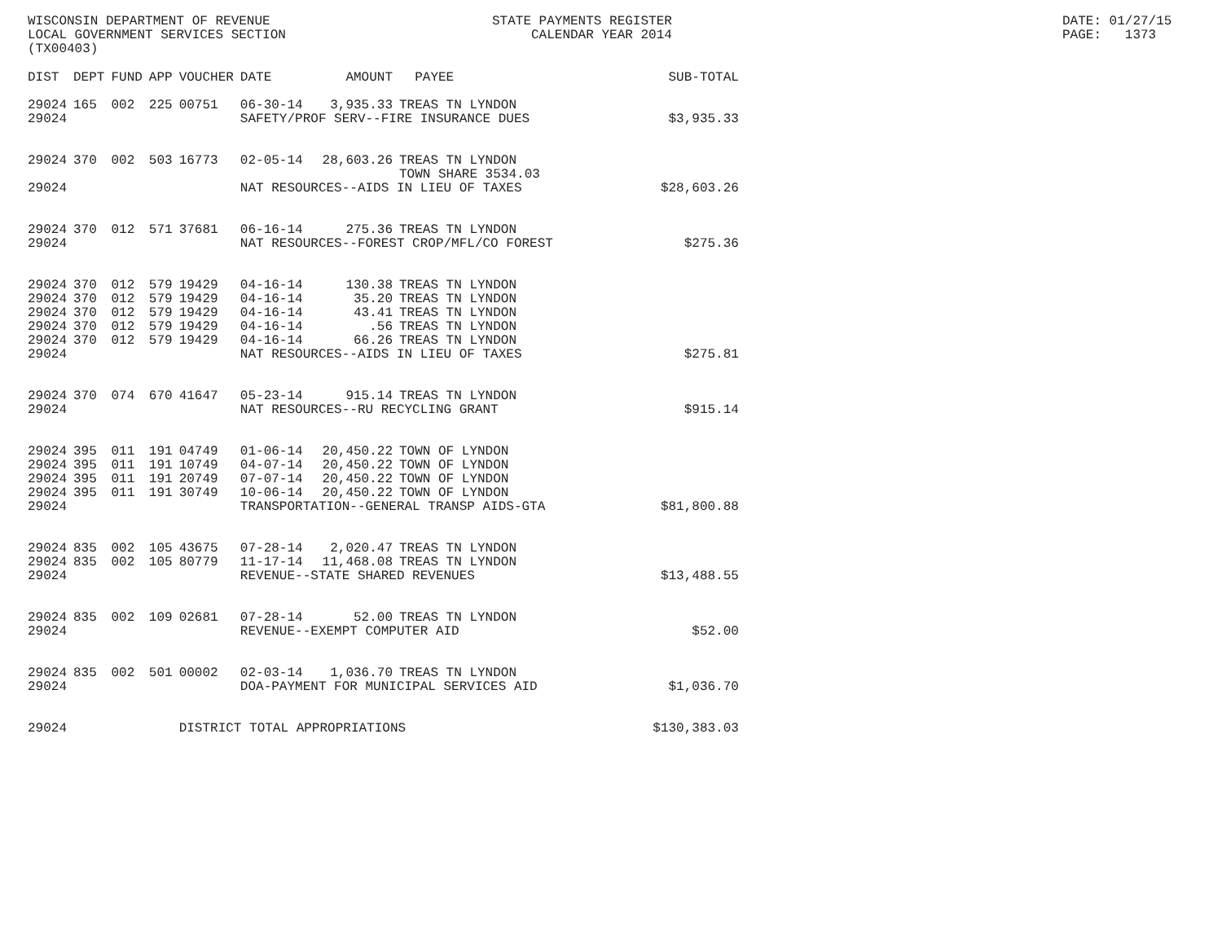WISCONSIN DEPARTMENT OF REVENUE LOCAL GOVERNMENT SERVICES SECTION (TX00403)
STATE PAYMENTS REGISTER CALENDAR YEAR 2014
DATE: 01/27/15 PAGE: 1373
| DIST | DEPT | FUND | APP | VOUCHER | DATE | AMOUNT | PAYEE | SUB-TOTAL |
| --- | --- | --- | --- | --- | --- | --- | --- | --- |
| 29024 | 165 | 002 | 225 | 00751 | 06-30-14 | 3,935.33 | TREAS TN LYNDON | |
| 29024 | | | | | SAFETY/PROF SERV--FIRE INSURANCE DUES | | | $3,935.33 |
| 29024 | 370 | 002 | 503 | 16773 | 02-05-14 | 28,603.26 | TREAS TN LYNDON TOWN SHARE 3534.03 | |
| 29024 | | | | | NAT RESOURCES--AIDS IN LIEU OF TAXES | | | $28,603.26 |
| 29024 | 370 | 012 | 571 | 37681 | 06-16-14 | 275.36 | TREAS TN LYNDON | |
| 29024 | | | | | NAT RESOURCES--FOREST CROP/MFL/CO FOREST | | | $275.36 |
| 29024 | 370 | 012 | 579 | 19429 | 04-16-14 | 130.38 | TREAS TN LYNDON | |
| 29024 | 370 | 012 | 579 | 19429 | 04-16-14 | 35.20 | TREAS TN LYNDON | |
| 29024 | 370 | 012 | 579 | 19429 | 04-16-14 | 43.41 | TREAS TN LYNDON | |
| 29024 | 370 | 012 | 579 | 19429 | 04-16-14 | .56 | TREAS TN LYNDON | |
| 29024 | 370 | 012 | 579 | 19429 | 04-16-14 | 66.26 | TREAS TN LYNDON | |
| 29024 | | | | | NAT RESOURCES--AIDS IN LIEU OF TAXES | | | $275.81 |
| 29024 | 370 | 074 | 670 | 41647 | 05-23-14 | 915.14 | TREAS TN LYNDON | |
| 29024 | | | | | NAT RESOURCES--RU RECYCLING GRANT | | | $915.14 |
| 29024 | 395 | 011 | 191 | 04749 | 01-06-14 | 20,450.22 | TOWN OF LYNDON | |
| 29024 | 395 | 011 | 191 | 10749 | 04-07-14 | 20,450.22 | TOWN OF LYNDON | |
| 29024 | 395 | 011 | 191 | 20749 | 07-07-14 | 20,450.22 | TOWN OF LYNDON | |
| 29024 | 395 | 011 | 191 | 30749 | 10-06-14 | 20,450.22 | TOWN OF LYNDON | |
| 29024 | | | | | TRANSPORTATION--GENERAL TRANSP AIDS-GTA | | | $81,800.88 |
| 29024 | 835 | 002 | 105 | 43675 | 07-28-14 | 2,020.47 | TREAS TN LYNDON | |
| 29024 | 835 | 002 | 105 | 80779 | 11-17-14 | 11,468.08 | TREAS TN LYNDON | |
| 29024 | | | | | REVENUE--STATE SHARED REVENUES | | | $13,488.55 |
| 29024 | 835 | 002 | 109 | 02681 | 07-28-14 | 52.00 | TREAS TN LYNDON | |
| 29024 | | | | | REVENUE--EXEMPT COMPUTER AID | | | $52.00 |
| 29024 | 835 | 002 | 501 | 00002 | 02-03-14 | 1,036.70 | TREAS TN LYNDON | |
| 29024 | | | | | DOA-PAYMENT FOR MUNICIPAL SERVICES AID | | | $1,036.70 |
| 29024 | | | | DISTRICT TOTAL APPROPRIATIONS | | | | $130,383.03 |